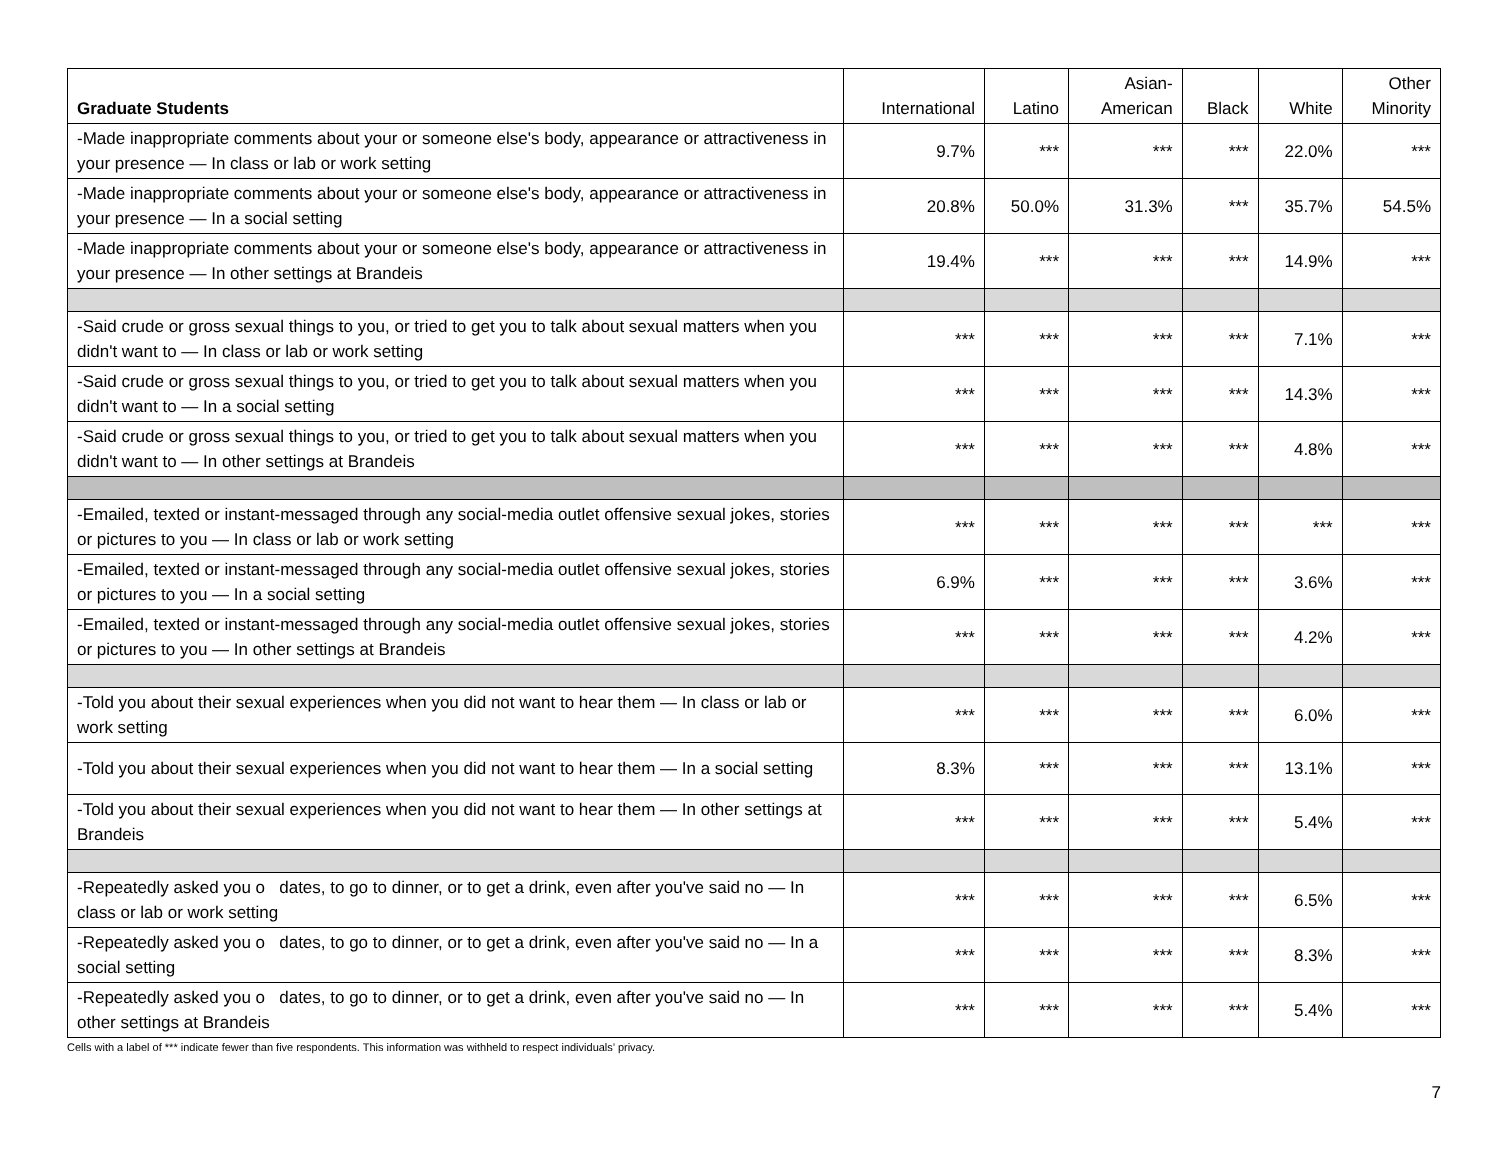| Graduate Students | International | Latino | Asian- American | Black | White | Other Minority |
| --- | --- | --- | --- | --- | --- | --- |
| -Made inappropriate comments about your or someone else's body, appearance or attractiveness in your presence — In class or lab or work setting | 9.7% | *** | *** | *** | 22.0% | *** |
| -Made inappropriate comments about your or someone else's body, appearance or attractiveness in your presence — In a social setting | 20.8% | 50.0% | 31.3% | *** | 35.7% | 54.5% |
| -Made inappropriate comments about your or someone else's body, appearance or attractiveness in your presence — In other settings at Brandeis | 19.4% | *** | *** | *** | 14.9% | *** |
| -Said crude or gross sexual things to you, or tried to get you to talk about sexual matters when you didn't want to — In class or lab or work setting | *** | *** | *** | *** | 7.1% | *** |
| -Said crude or gross sexual things to you, or tried to get you to talk about sexual matters when you didn't want to — In a social setting | *** | *** | *** | *** | 14.3% | *** |
| -Said crude or gross sexual things to you, or tried to get you to talk about sexual matters when you didn't want to — In other settings at Brandeis | *** | *** | *** | *** | 4.8% | *** |
| -Emailed, texted or instant-messaged through any social-media outlet offensive sexual jokes, stories or pictures to you — In class or lab or work setting | *** | *** | *** | *** | *** | *** |
| -Emailed, texted or instant-messaged through any social-media outlet offensive sexual jokes, stories or pictures to you — In a social setting | 6.9% | *** | *** | *** | 3.6% | *** |
| -Emailed, texted or instant-messaged through any social-media outlet offensive sexual jokes, stories or pictures to you — In other settings at Brandeis | *** | *** | *** | *** | 4.2% | *** |
| -Told you about their sexual experiences when you did not want to hear them — In class or lab or work setting | *** | *** | *** | *** | 6.0% | *** |
| -Told you about their sexual experiences when you did not want to hear them — In a social setting | 8.3% | *** | *** | *** | 13.1% | *** |
| -Told you about their sexual experiences when you did not want to hear them — In other settings at Brandeis | *** | *** | *** | *** | 5.4% | *** |
| -Repeatedly asked you o dates, to go to dinner, or to get a drink, even after you've said no — In class or lab or work setting | *** | *** | *** | *** | 6.5% | *** |
| -Repeatedly asked you o dates, to go to dinner, or to get a drink, even after you've said no — In a social setting | *** | *** | *** | *** | 8.3% | *** |
| -Repeatedly asked you o dates, to go to dinner, or to get a drink, even after you've said no — In other settings at Brandeis | *** | *** | *** | *** | 5.4% | *** |
Cells with a label of *** indicate fewer than five respondents. This information was withheld to respect individuals’ privacy.
7